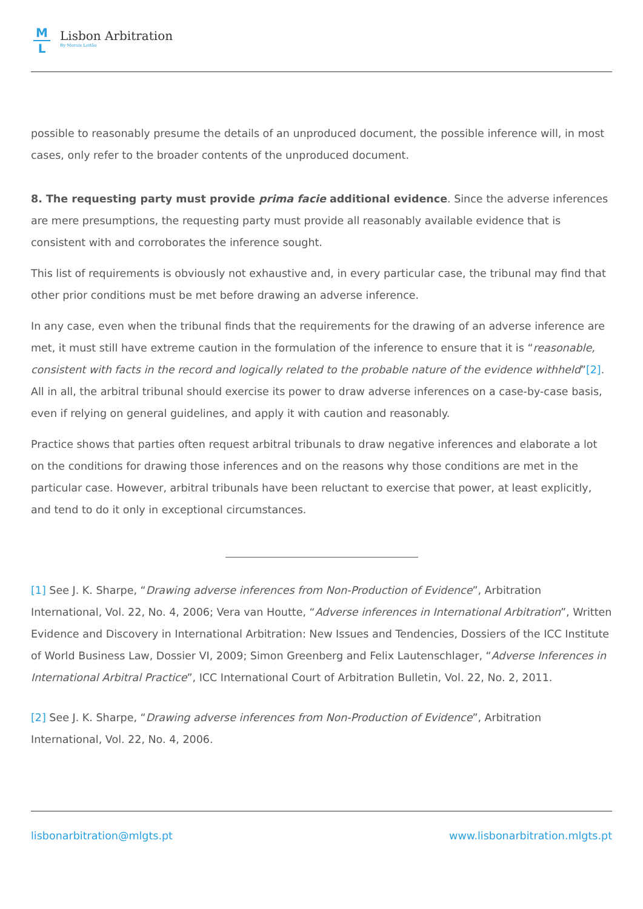M L
Lisbon Arbitration
By Morais Leitão
possible to reasonably presume the details of an unproduced document, the possible inference will, in most cases, only refer to the broader contents of the unproduced document.
8. The requesting party must provide prima facie additional evidence. Since the adverse inferences are mere presumptions, the requesting party must provide all reasonably available evidence that is consistent with and corroborates the inference sought.
This list of requirements is obviously not exhaustive and, in every particular case, the tribunal may find that other prior conditions must be met before drawing an adverse inference.
In any case, even when the tribunal finds that the requirements for the drawing of an adverse inference are met, it must still have extreme caution in the formulation of the inference to ensure that it is “reasonable, consistent with facts in the record and logically related to the probable nature of the evidence withheld”[2]. All in all, the arbitral tribunal should exercise its power to draw adverse inferences on a case-by-case basis, even if relying on general guidelines, and apply it with caution and reasonably.
Practice shows that parties often request arbitral tribunals to draw negative inferences and elaborate a lot on the conditions for drawing those inferences and on the reasons why those conditions are met in the particular case. However, arbitral tribunals have been reluctant to exercise that power, at least explicitly, and tend to do it only in exceptional circumstances.
[1] See J. K. Sharpe, “Drawing adverse inferences from Non-Production of Evidence”, Arbitration International, Vol. 22, No. 4, 2006; Vera van Houtte, “Adverse inferences in International Arbitration”, Written Evidence and Discovery in International Arbitration: New Issues and Tendencies, Dossiers of the ICC Institute of World Business Law, Dossier VI, 2009; Simon Greenberg and Felix Lautenschlager, “Adverse Inferences in International Arbitral Practice”, ICC International Court of Arbitration Bulletin, Vol. 22, No. 2, 2011.
[2] See J. K. Sharpe, “Drawing adverse inferences from Non-Production of Evidence”, Arbitration International, Vol. 22, No. 4, 2006.
lisbonarbitration@mlgts.pt www.lisbonarbitration.mlgts.pt